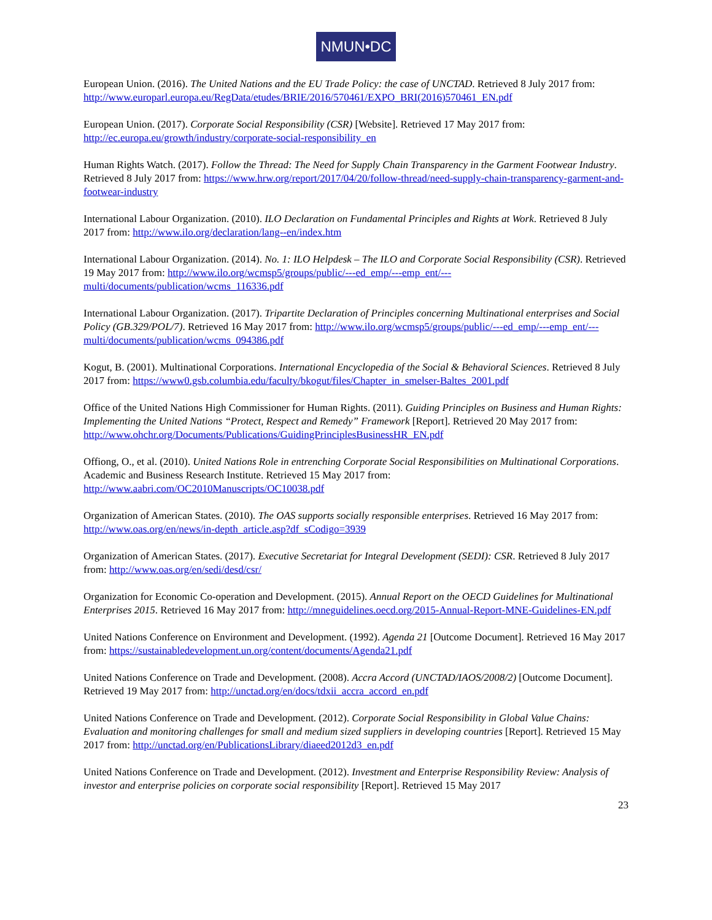NMUN•DC
European Union. (2016). The United Nations and the EU Trade Policy: the case of UNCTAD. Retrieved 8 July 2017 from: http://www.europarl.europa.eu/RegData/etudes/BRIE/2016/570461/EXPO_BRI(2016)570461_EN.pdf
European Union. (2017). Corporate Social Responsibility (CSR) [Website]. Retrieved 17 May 2017 from: http://ec.europa.eu/growth/industry/corporate-social-responsibility_en
Human Rights Watch. (2017). Follow the Thread: The Need for Supply Chain Transparency in the Garment Footwear Industry. Retrieved 8 July 2017 from: https://www.hrw.org/report/2017/04/20/follow-thread/need-supply-chain-transparency-garment-and-footwear-industry
International Labour Organization. (2010). ILO Declaration on Fundamental Principles and Rights at Work. Retrieved 8 July 2017 from: http://www.ilo.org/declaration/lang--en/index.htm
International Labour Organization. (2014). No. 1: ILO Helpdesk – The ILO and Corporate Social Responsibility (CSR). Retrieved 19 May 2017 from: http://www.ilo.org/wcmsp5/groups/public/---ed_emp/---emp_ent/---multi/documents/publication/wcms_116336.pdf
International Labour Organization. (2017). Tripartite Declaration of Principles concerning Multinational enterprises and Social Policy (GB.329/POL/7). Retrieved 16 May 2017 from: http://www.ilo.org/wcmsp5/groups/public/---ed_emp/---emp_ent/---multi/documents/publication/wcms_094386.pdf
Kogut, B. (2001). Multinational Corporations. International Encyclopedia of the Social & Behavioral Sciences. Retrieved 8 July 2017 from: https://www0.gsb.columbia.edu/faculty/bkogut/files/Chapter_in_smelser-Baltes_2001.pdf
Office of the United Nations High Commissioner for Human Rights. (2011). Guiding Principles on Business and Human Rights: Implementing the United Nations “Protect, Respect and Remedy” Framework [Report]. Retrieved 20 May 2017 from: http://www.ohchr.org/Documents/Publications/GuidingPrinciplesBusinessHR_EN.pdf
Offiong, O., et al. (2010). United Nations Role in entrenching Corporate Social Responsibilities on Multinational Corporations. Academic and Business Research Institute. Retrieved 15 May 2017 from: http://www.aabri.com/OC2010Manuscripts/OC10038.pdf
Organization of American States. (2010). The OAS supports socially responsible enterprises. Retrieved 16 May 2017 from: http://www.oas.org/en/news/in-depth_article.asp?df_sCodigo=3939
Organization of American States. (2017). Executive Secretariat for Integral Development (SEDI): CSR. Retrieved 8 July 2017 from: http://www.oas.org/en/sedi/desd/csr/
Organization for Economic Co-operation and Development. (2015). Annual Report on the OECD Guidelines for Multinational Enterprises 2015. Retrieved 16 May 2017 from: http://mneguidelines.oecd.org/2015-Annual-Report-MNE-Guidelines-EN.pdf
United Nations Conference on Environment and Development. (1992). Agenda 21 [Outcome Document]. Retrieved 16 May 2017 from: https://sustainabledevelopment.un.org/content/documents/Agenda21.pdf
United Nations Conference on Trade and Development. (2008). Accra Accord (UNCTAD/IAOS/2008/2) [Outcome Document]. Retrieved 19 May 2017 from: http://unctad.org/en/docs/tdxii_accra_accord_en.pdf
United Nations Conference on Trade and Development. (2012). Corporate Social Responsibility in Global Value Chains: Evaluation and monitoring challenges for small and medium sized suppliers in developing countries [Report]. Retrieved 15 May 2017 from: http://unctad.org/en/PublicationsLibrary/diaeed2012d3_en.pdf
United Nations Conference on Trade and Development. (2012). Investment and Enterprise Responsibility Review: Analysis of investor and enterprise policies on corporate social responsibility [Report]. Retrieved 15 May 2017
23